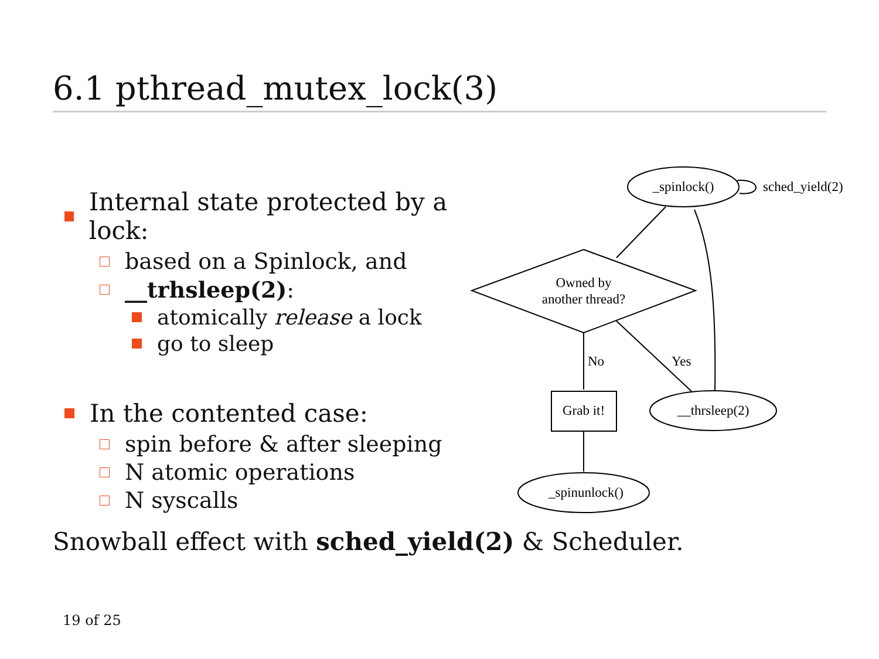6.1 pthread_mutex_lock(3)
Internal state protected by a lock:
based on a Spinlock, and
__trhsleep(2):
atomically release a lock
go to sleep
In the contented case:
spin before & after sleeping
N atomic operations
N syscalls
_spinlock()
sched_yield(2)
Owned by
another thread?
No
Yes
Grab it!
__thrsleep(2)
_spinunlock()
Snowball effect with sched_yield(2) & Scheduler.
19 of 25